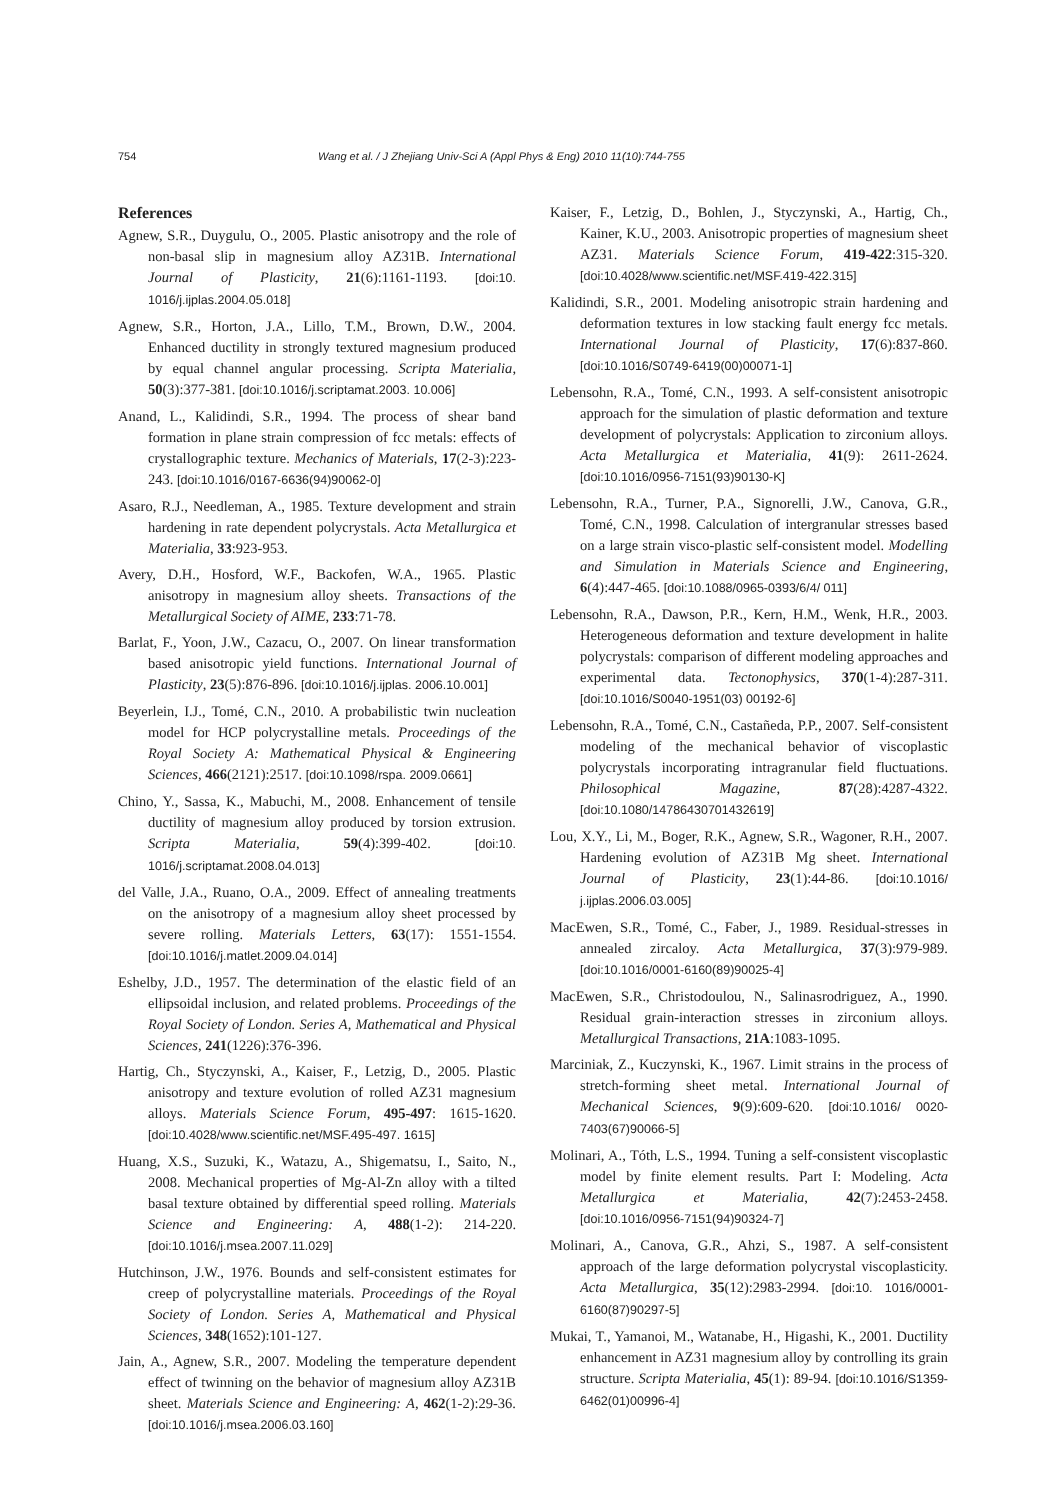754 Wang et al. / J Zhejiang Univ-Sci A (Appl Phys & Eng) 2010 11(10):744-755
References
Agnew, S.R., Duygulu, O., 2005. Plastic anisotropy and the role of non-basal slip in magnesium alloy AZ31B. International Journal of Plasticity, 21(6):1161-1193. [doi:10. 1016/j.ijplas.2004.05.018]
Agnew, S.R., Horton, J.A., Lillo, T.M., Brown, D.W., 2004. Enhanced ductility in strongly textured magnesium produced by equal channel angular processing. Scripta Materialia, 50(3):377-381. [doi:10.1016/j.scriptamat.2003. 10.006]
Anand, L., Kalidindi, S.R., 1994. The process of shear band formation in plane strain compression of fcc metals: effects of crystallographic texture. Mechanics of Materials, 17(2-3):223-243. [doi:10.1016/0167-6636(94)90062-0]
Asaro, R.J., Needleman, A., 1985. Texture development and strain hardening in rate dependent polycrystals. Acta Metallurgica et Materialia, 33:923-953.
Avery, D.H., Hosford, W.F., Backofen, W.A., 1965. Plastic anisotropy in magnesium alloy sheets. Transactions of the Metallurgical Society of AIME, 233:71-78.
Barlat, F., Yoon, J.W., Cazacu, O., 2007. On linear transformation based anisotropic yield functions. International Journal of Plasticity, 23(5):876-896. [doi:10.1016/j.ijplas. 2006.10.001]
Beyerlein, I.J., Tomé, C.N., 2010. A probabilistic twin nucleation model for HCP polycrystalline metals. Proceedings of the Royal Society A: Mathematical Physical & Engineering Sciences, 466(2121):2517. [doi:10.1098/rspa. 2009.0661]
Chino, Y., Sassa, K., Mabuchi, M., 2008. Enhancement of tensile ductility of magnesium alloy produced by torsion extrusion. Scripta Materialia, 59(4):399-402. [doi:10. 1016/j.scriptamat.2008.04.013]
del Valle, J.A., Ruano, O.A., 2009. Effect of annealing treatments on the anisotropy of a magnesium alloy sheet processed by severe rolling. Materials Letters, 63(17): 1551-1554. [doi:10.1016/j.matlet.2009.04.014]
Eshelby, J.D., 1957. The determination of the elastic field of an ellipsoidal inclusion, and related problems. Proceedings of the Royal Society of London. Series A, Mathematical and Physical Sciences, 241(1226):376-396.
Hartig, Ch., Styczynski, A., Kaiser, F., Letzig, D., 2005. Plastic anisotropy and texture evolution of rolled AZ31 magnesium alloys. Materials Science Forum, 495-497: 1615-1620. [doi:10.4028/www.scientific.net/MSF.495-497. 1615]
Huang, X.S., Suzuki, K., Watazu, A., Shigematsu, I., Saito, N., 2008. Mechanical properties of Mg-Al-Zn alloy with a tilted basal texture obtained by differential speed rolling. Materials Science and Engineering: A, 488(1-2): 214-220. [doi:10.1016/j.msea.2007.11.029]
Hutchinson, J.W., 1976. Bounds and self-consistent estimates for creep of polycrystalline materials. Proceedings of the Royal Society of London. Series A, Mathematical and Physical Sciences, 348(1652):101-127.
Jain, A., Agnew, S.R., 2007. Modeling the temperature dependent effect of twinning on the behavior of magnesium alloy AZ31B sheet. Materials Science and Engineering: A, 462(1-2):29-36. [doi:10.1016/j.msea.2006.03.160]
Kaiser, F., Letzig, D., Bohlen, J., Styczynski, A., Hartig, Ch., Kainer, K.U., 2003. Anisotropic properties of magnesium sheet AZ31. Materials Science Forum, 419-422:315-320. [doi:10.4028/www.scientific.net/MSF.419-422.315]
Kalidindi, S.R., 2001. Modeling anisotropic strain hardening and deformation textures in low stacking fault energy fcc metals. International Journal of Plasticity, 17(6):837-860. [doi:10.1016/S0749-6419(00)00071-1]
Lebensohn, R.A., Tomé, C.N., 1993. A self-consistent anisotropic approach for the simulation of plastic deformation and texture development of polycrystals: Application to zirconium alloys. Acta Metallurgica et Materialia, 41(9): 2611-2624. [doi:10.1016/0956-7151(93)90130-K]
Lebensohn, R.A., Turner, P.A., Signorelli, J.W., Canova, G.R., Tomé, C.N., 1998. Calculation of intergranular stresses based on a large strain visco-plastic self-consistent model. Modelling and Simulation in Materials Science and Engineering, 6(4):447-465. [doi:10.1088/0965-0393/6/4/ 011]
Lebensohn, R.A., Dawson, P.R., Kern, H.M., Wenk, H.R., 2003. Heterogeneous deformation and texture development in halite polycrystals: comparison of different modeling approaches and experimental data. Tectonophysics, 370(1-4):287-311. [doi:10.1016/S0040-1951(03) 00192-6]
Lebensohn, R.A., Tomé, C.N., Castañeda, P.P., 2007. Self-consistent modeling of the mechanical behavior of viscoplastic polycrystals incorporating intragranular field fluctuations. Philosophical Magazine, 87(28):4287-4322. [doi:10.1080/14786430701432619]
Lou, X.Y., Li, M., Boger, R.K., Agnew, S.R., Wagoner, R.H., 2007. Hardening evolution of AZ31B Mg sheet. International Journal of Plasticity, 23(1):44-86. [doi:10.1016/ j.ijplas.2006.03.005]
MacEwen, S.R., Tomé, C., Faber, J., 1989. Residual-stresses in annealed zircaloy. Acta Metallurgica, 37(3):979-989. [doi:10.1016/0001-6160(89)90025-4]
MacEwen, S.R., Christodoulou, N., Salinasrodriguez, A., 1990. Residual grain-interaction stresses in zirconium alloys. Metallurgical Transactions, 21A:1083-1095.
Marciniak, Z., Kuczynski, K., 1967. Limit strains in the process of stretch-forming sheet metal. International Journal of Mechanical Sciences, 9(9):609-620. [doi:10.1016/ 0020-7403(67)90066-5]
Molinari, A., Tóth, L.S., 1994. Tuning a self-consistent viscoplastic model by finite element results. Part I: Modeling. Acta Metallurgica et Materialia, 42(7):2453-2458. [doi:10.1016/0956-7151(94)90324-7]
Molinari, A., Canova, G.R., Ahzi, S., 1987. A self-consistent approach of the large deformation polycrystal viscoplasticity. Acta Metallurgica, 35(12):2983-2994. [doi:10. 1016/0001-6160(87)90297-5]
Mukai, T., Yamanoi, M., Watanabe, H., Higashi, K., 2001. Ductility enhancement in AZ31 magnesium alloy by controlling its grain structure. Scripta Materialia, 45(1): 89-94. [doi:10.1016/S1359-6462(01)00996-4]